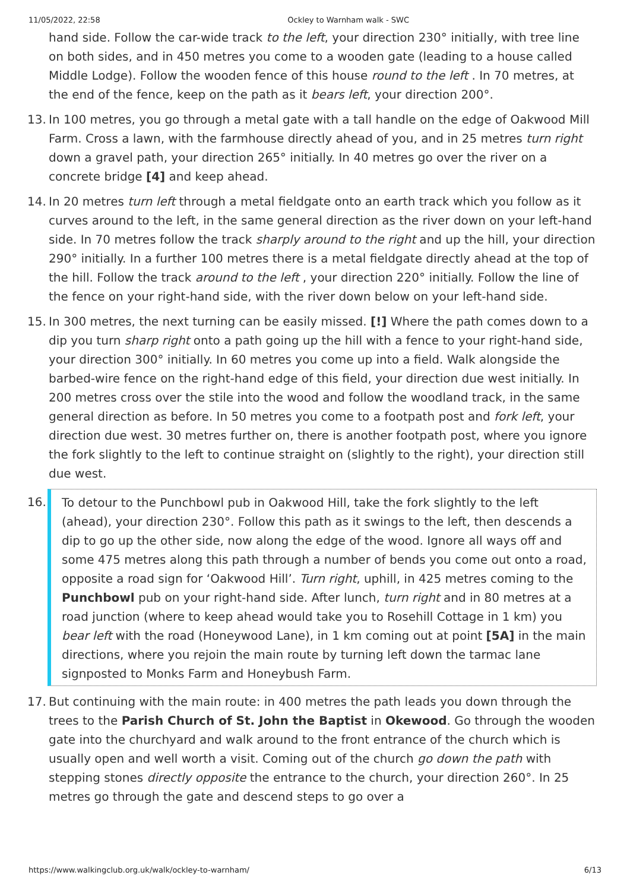11/05/2022, 22:58 Ockley to Warnham walk - SWC
hand side. Follow the car-wide track to the left, your direction 230° initially, with tree line on both sides, and in 450 metres you come to a wooden gate (leading to a house called Middle Lodge). Follow the wooden fence of this house round to the left . In 70 metres, at the end of the fence, keep on the path as it bears left, your direction 200°.
13. In 100 metres, you go through a metal gate with a tall handle on the edge of Oakwood Mill Farm. Cross a lawn, with the farmhouse directly ahead of you, and in 25 metres turn right down a gravel path, your direction 265° initially. In 40 metres go over the river on a concrete bridge [4] and keep ahead.
14. In 20 metres turn left through a metal fieldgate onto an earth track which you follow as it curves around to the left, in the same general direction as the river down on your left-hand side. In 70 metres follow the track sharply around to the right and up the hill, your direction 290° initially. In a further 100 metres there is a metal fieldgate directly ahead at the top of the hill. Follow the track around to the left , your direction 220° initially. Follow the line of the fence on your right-hand side, with the river down below on your left-hand side.
15. In 300 metres, the next turning can be easily missed. [!] Where the path comes down to a dip you turn sharp right onto a path going up the hill with a fence to your right-hand side, your direction 300° initially. In 60 metres you come up into a field. Walk alongside the barbed-wire fence on the right-hand edge of this field, your direction due west initially. In 200 metres cross over the stile into the wood and follow the woodland track, in the same general direction as before. In 50 metres you come to a footpath post and fork left, your direction due west. 30 metres further on, there is another footpath post, where you ignore the fork slightly to the left to continue straight on (slightly to the right), your direction still due west.
16. To detour to the Punchbowl pub in Oakwood Hill, take the fork slightly to the left (ahead), your direction 230°. Follow this path as it swings to the left, then descends a dip to go up the other side, now along the edge of the wood. Ignore all ways off and some 475 metres along this path through a number of bends you come out onto a road, opposite a road sign for ‘Oakwood Hill’. Turn right, uphill, in 425 metres coming to the Punchbowl pub on your right-hand side. After lunch, turn right and in 80 metres at a road junction (where to keep ahead would take you to Rosehill Cottage in 1 km) you bear left with the road (Honeywood Lane), in 1 km coming out at point [5A] in the main directions, where you rejoin the main route by turning left down the tarmac lane signposted to Monks Farm and Honeybush Farm.
17. But continuing with the main route: in 400 metres the path leads you down through the trees to the Parish Church of St. John the Baptist in Okewood. Go through the wooden gate into the churchyard and walk around to the front entrance of the church which is usually open and well worth a visit. Coming out of the church go down the path with stepping stones directly opposite the entrance to the church, your direction 260°. In 25 metres go through the gate and descend steps to go over a
https://www.walkingclub.org.uk/walk/ockley-to-warnham/ 6/13